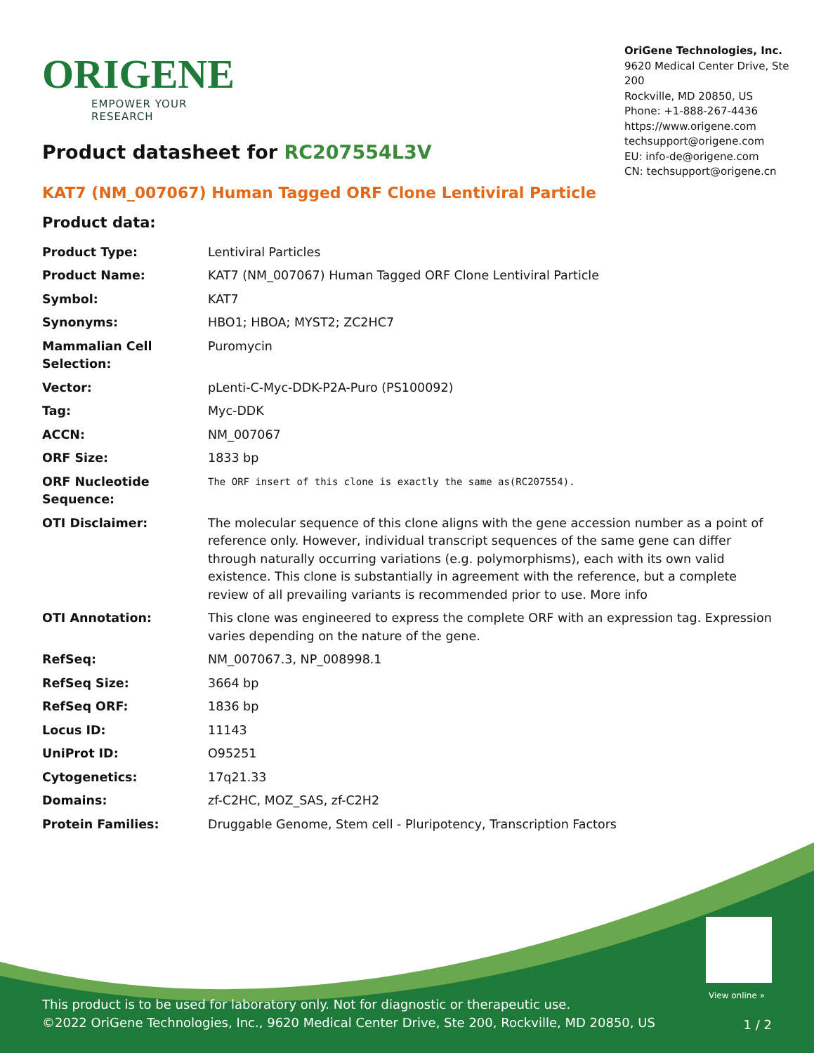ORIGENE
EMPOWER YOUR RESEARCH
OriGene Technologies, Inc.
9620 Medical Center Drive, Ste 200
Rockville, MD 20850, US
Phone: +1-888-267-4436
https://www.origene.com
techsupport@origene.com
EU: info-de@origene.com
CN: techsupport@origene.cn
Product datasheet for RC207554L3V
KAT7 (NM_007067) Human Tagged ORF Clone Lentiviral Particle
Product data:
| Product Type: | Lentiviral Particles |
| Product Name: | KAT7 (NM_007067) Human Tagged ORF Clone Lentiviral Particle |
| Symbol: | KAT7 |
| Synonyms: | HBO1; HBOA; MYST2; ZC2HC7 |
| Mammalian Cell Selection: | Puromycin |
| Vector: | pLenti-C-Myc-DDK-P2A-Puro (PS100092) |
| Tag: | Myc-DDK |
| ACCN: | NM_007067 |
| ORF Size: | 1833 bp |
| ORF Nucleotide Sequence: | The ORF insert of this clone is exactly the same as(RC207554). |
| OTI Disclaimer: | The molecular sequence of this clone aligns with the gene accession number as a point of reference only. However, individual transcript sequences of the same gene can differ through naturally occurring variations (e.g. polymorphisms), each with its own valid existence. This clone is substantially in agreement with the reference, but a complete review of all prevailing variants is recommended prior to use. More info |
| OTI Annotation: | This clone was engineered to express the complete ORF with an expression tag. Expression varies depending on the nature of the gene. |
| RefSeq: | NM_007067.3 , NP_008998.1 |
| RefSeq Size: | 3664 bp |
| RefSeq ORF: | 1836 bp |
| Locus ID: | 11143 |
| UniProt ID: | O95251 |
| Cytogenetics: | 17q21.33 |
| Domains: | zf-C2HC, MOZ_SAS, zf-C2H2 |
| Protein Families: | Druggable Genome, Stem cell - Pluripotency, Transcription Factors |
View online »
This product is to be used for laboratory only. Not for diagnostic or therapeutic use.
©2022 OriGene Technologies, Inc., 9620 Medical Center Drive, Ste 200, Rockville, MD 20850, US
1 / 2